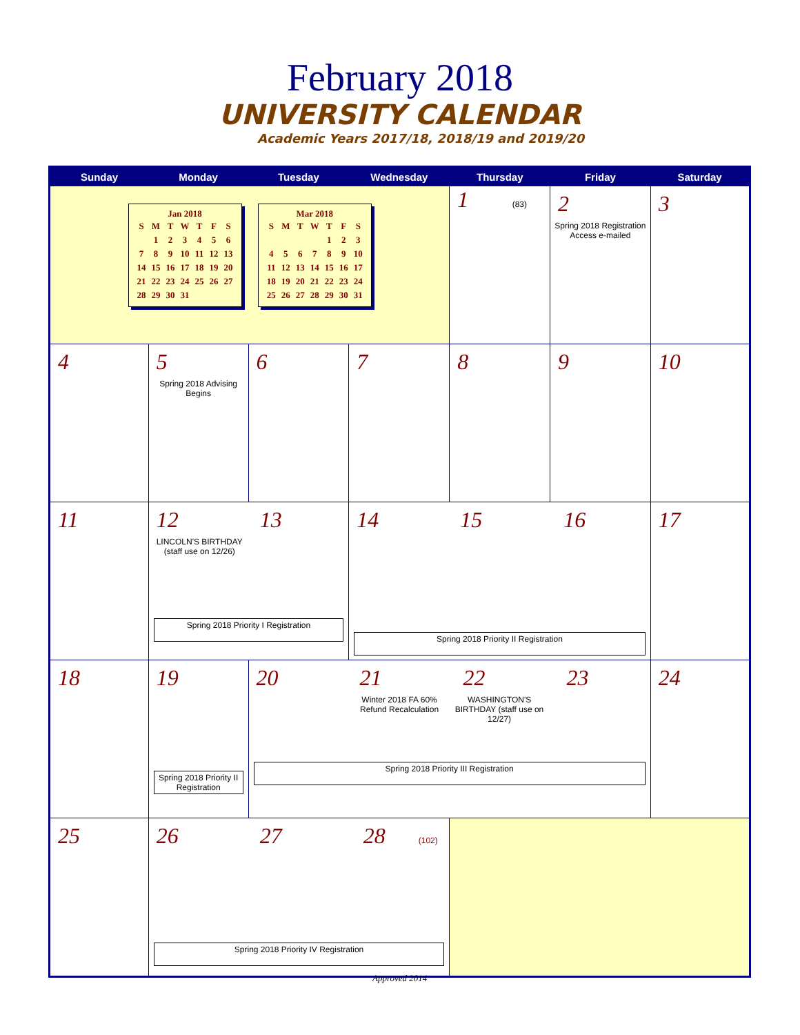February 2018
UNIVERSITY CALENDAR
Academic Years 2017/18, 2018/19 and 2019/20
| Sunday | Monday | Tuesday | Wednesday | Thursday | Friday | Saturday |
| --- | --- | --- | --- | --- | --- | --- |
| Jan 2018 / S / M / T / W / T / F / S / / / 1 / 2 / 3 / 4 / 5 / 6 / / 7 / 8 / 9 / 10 / 11 / 12 / 13 / / 14 / 15 / 16 / 17 / 18 / 19 / 20 / / 21 / 22 / 23 / 24 / 25 / 26 / 27 / / 28 / 29 / 30 / 31 / / / / Mar 2018 / S / M / T / W / T / F / S / / / / / / 1 / 2 / 3 / / 4 / 5 / 6 / 7 / 8 / 9 / 10 / / 11 / 12 / 13 / 14 / 15 / 16 / 17 / / 18 / 19 / 20 / 21 / 22 / 23 / 24 / / 25 / 26 / 27 / 28 / 29 / 30 / 31 / | | | | 1 (83) | 2 Spring 2018 Registration Access e-mailed | 3 |
| 4 | 5 Spring 2018 Advising Begins | 6 | 7 | 8 | 9 | 10 |
| 11 | 12 13 LINCOLN'S BIRTHDAY (staff use on 12/26) Spring 2018 Priority I Registration | | 14 15 16 Spring 2018 Priority II Registration | | | 17 |
| 18 | 19 Spring 2018 Priority II Registration | 20 21 22 23 Winter 2018 FA 60% Refund Recalculation WASHINGTON'S BIRTHDAY (staff use on 12/27) Spring 2018 Priority III Registration | | | | 24 |
| 25 | 26 27 28 (102) Spring 2018 Priority IV Registration | | | | | |
Approved 2014